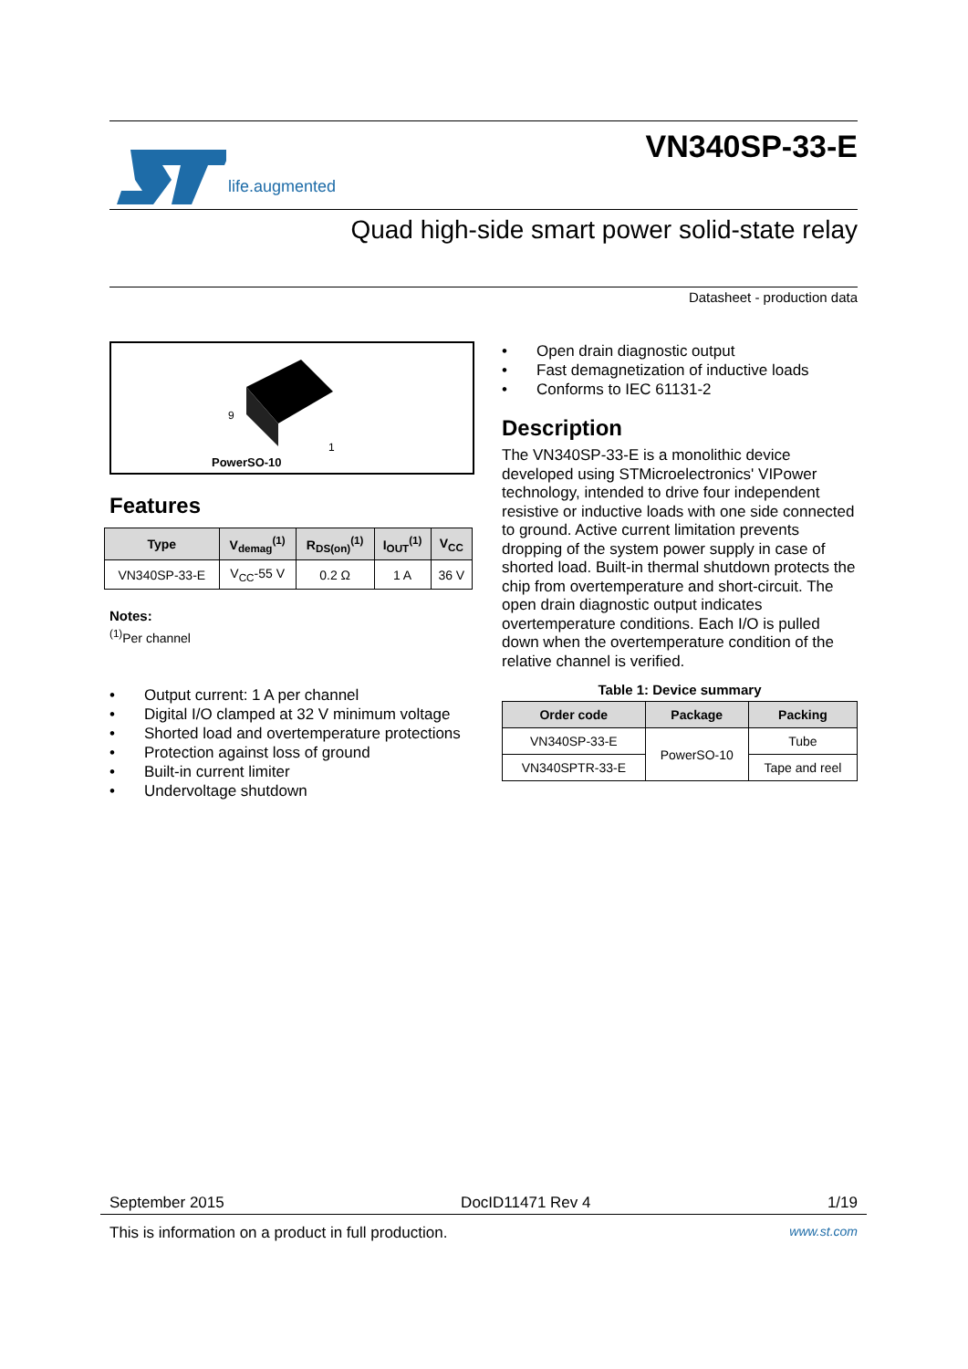life.augmented
VN340SP-33-E
Quad high-side smart power solid-state relay
Datasheet - production data
9
1
PowerSO-10
Features
| Type | V<sub>demag</sub><sup>(1)</sup> | R<sub>DS(on)</sub><sup>(1)</sup> | I<sub>OUT</sub><sup>(1)</sup> | V<sub>CC</sub> |
| --- | --- | --- | --- | --- |
| VN340SP-33-E | V<sub>CC</sub>-55 V | 0.2 Ω | 1 A | 36 V |
Notes:
<sup>(1)</sup> Per channel
• Output current: 1 A per channel
• Digital I/O clamped at 32 V minimum voltage
• Shorted load and overtemperature protections
• Protection against loss of ground
• Built-in current limiter
• Undervoltage shutdown
• Open drain diagnostic output
• Fast demagnetization of inductive loads
• Conforms to IEC 61131-2
Description
The VN340SP-33-E is a monolithic device developed using STMicroelectronics' VIPower technology, intended to drive four independent resistive or inductive loads with one side connected to ground. Active current limitation prevents dropping of the system power supply in case of shorted load. Built-in thermal shutdown protects the chip from overtemperature and short-circuit. The open drain diagnostic output indicates overtemperature conditions. Each I/O is pulled down when the overtemperature condition of the relative channel is verified.
Table 1: Device summary
| Order code | Package | Packing |
| --- | --- | --- |
| VN340SP-33-E | PowerSO-10 | Tube |
| VN340SPTR-33-E | | Tape and reel |
September 2015 DocID11471 Rev 4 1/19
This is information on a product in full production. www.st.com